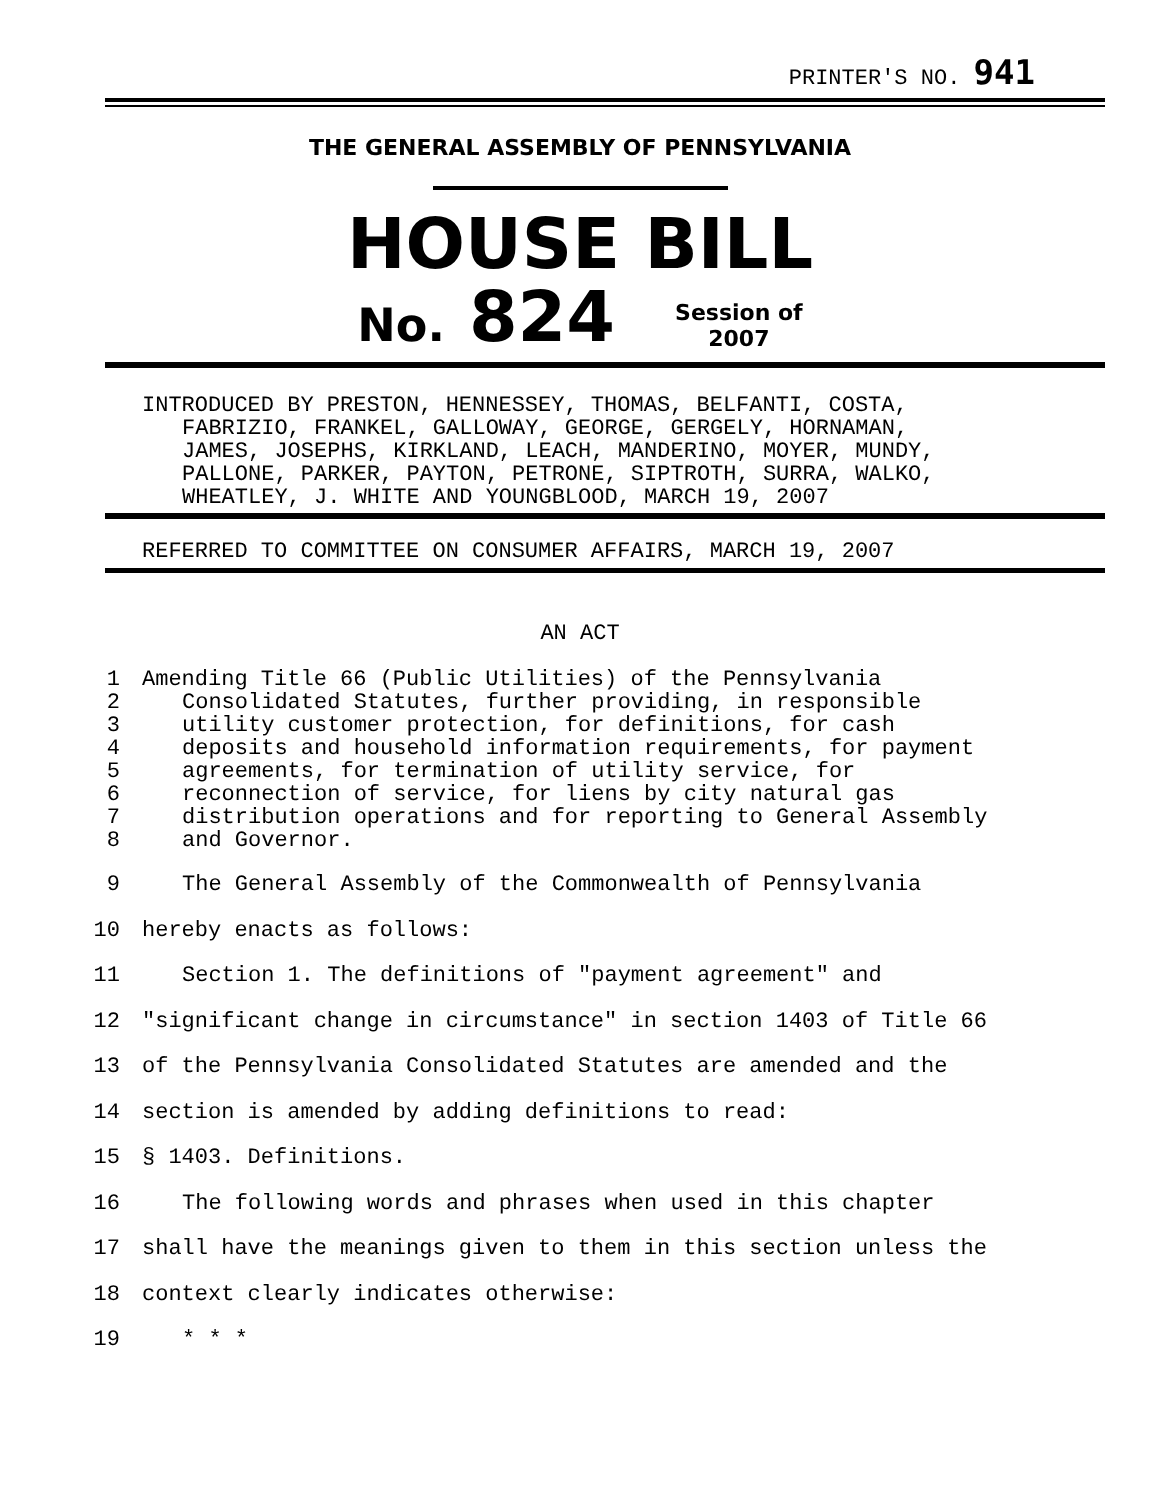PRINTER'S NO. 941
THE GENERAL ASSEMBLY OF PENNSYLVANIA
HOUSE BILL
No. 824 Session of
2007
INTRODUCED BY PRESTON, HENNESSEY, THOMAS, BELFANTI, COSTA,
FABRIZIO, FRANKEL, GALLOWAY, GEORGE, GERGELY, HORNAMAN,
JAMES, JOSEPHS, KIRKLAND, LEACH, MANDERINO, MOYER, MUNDY,
PALLONE, PARKER, PAYTON, PETRONE, SIPTROTH, SURRA, WALKO,
WHEATLEY, J. WHITE AND YOUNGBLOOD, MARCH 19, 2007
REFERRED TO COMMITTEE ON CONSUMER AFFAIRS, MARCH 19, 2007
AN ACT
1 Amending Title 66 (Public Utilities) of the Pennsylvania
2 Consolidated Statutes, further providing, in responsible
3 utility customer protection, for definitions, for cash
4 deposits and household information requirements, for payment
5 agreements, for termination of utility service, for
6 reconnection of service, for liens by city natural gas
7 distribution operations and for reporting to General Assembly
8 and Governor.
9 The General Assembly of the Commonwealth of Pennsylvania
10 hereby enacts as follows:
11 Section 1. The definitions of "payment agreement" and
12 "significant change in circumstance" in section 1403 of Title 66
13 of the Pennsylvania Consolidated Statutes are amended and the
14 section is amended by adding definitions to read:
15 § 1403. Definitions.
16 The following words and phrases when used in this chapter
17 shall have the meanings given to them in this section unless the
18 context clearly indicates otherwise:
19 * * *